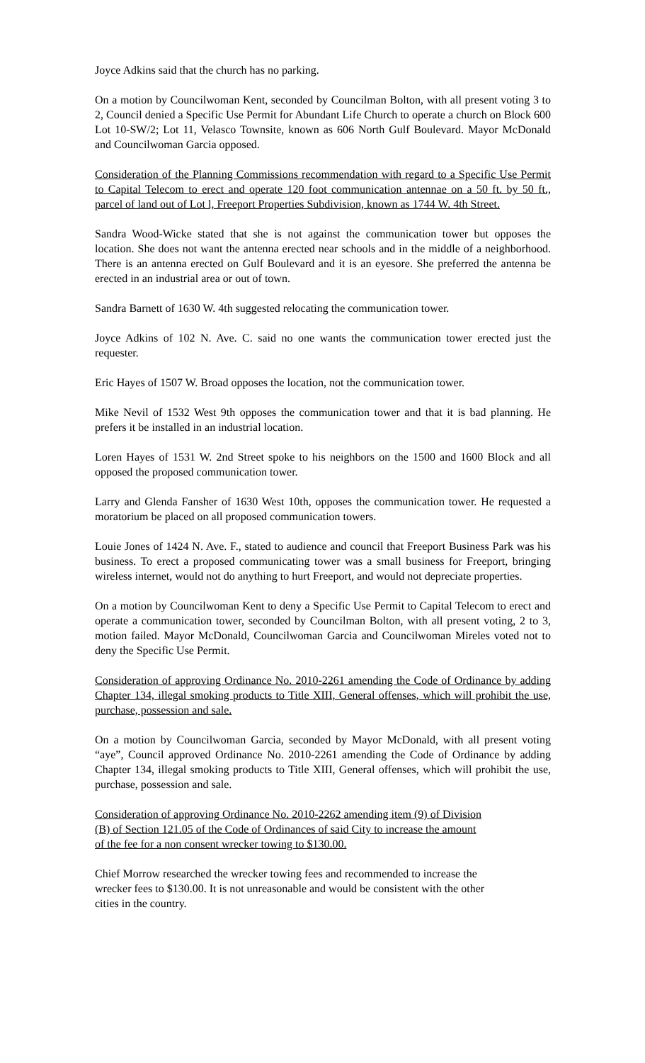Joyce Adkins said that the church has no parking.
On a motion by Councilwoman Kent, seconded by Councilman Bolton, with all present voting 3 to 2, Council denied a Specific Use Permit for Abundant Life Church to operate a church on Block 600 Lot 10-SW/2; Lot 11, Velasco Townsite, known as 606 North Gulf Boulevard. Mayor McDonald and Councilwoman Garcia opposed.
Consideration of the Planning Commissions recommendation with regard to a Specific Use Permit to Capital Telecom to erect and operate 120 foot communication antennae on a 50 ft. by 50 ft., parcel of land out of Lot l, Freeport Properties Subdivision, known as 1744 W. 4th Street.
Sandra Wood-Wicke stated that she is not against the communication tower but opposes the location. She does not want the antenna erected near schools and in the middle of a neighborhood. There is an antenna erected on Gulf Boulevard and it is an eyesore. She preferred the antenna be erected in an industrial area or out of town.
Sandra Barnett of 1630 W. 4th suggested relocating the communication tower.
Joyce Adkins of 102 N. Ave. C. said no one wants the communication tower erected just the requester.
Eric Hayes of 1507 W. Broad opposes the location, not the communication tower.
Mike Nevil of 1532 West 9th opposes the communication tower and that it is bad planning. He prefers it be installed in an industrial location.
Loren Hayes of 1531 W. 2nd Street spoke to his neighbors on the 1500 and 1600 Block and all opposed the proposed communication tower.
Larry and Glenda Fansher of 1630 West 10th, opposes the communication tower. He requested a moratorium be placed on all proposed communication towers.
Louie Jones of 1424 N. Ave. F., stated to audience and council that Freeport Business Park was his business. To erect a proposed communicating tower was a small business for Freeport, bringing wireless internet, would not do anything to hurt Freeport, and would not depreciate properties.
On a motion by Councilwoman Kent to deny a Specific Use Permit to Capital Telecom to erect and operate a communication tower, seconded by Councilman Bolton, with all present voting, 2 to 3, motion failed. Mayor McDonald, Councilwoman Garcia and Councilwoman Mireles voted not to deny the Specific Use Permit.
Consideration of approving Ordinance No. 2010-2261 amending the Code of Ordinance by adding Chapter 134, illegal smoking products to Title XIII, General offenses, which will prohibit the use, purchase, possession and sale.
On a motion by Councilwoman Garcia, seconded by Mayor McDonald, with all present voting “aye”, Council approved Ordinance No. 2010-2261 amending the Code of Ordinance by adding Chapter 134, illegal smoking products to Title XIII, General offenses, which will prohibit the use, purchase, possession and sale.
Consideration of approving Ordinance No. 2010-2262 amending item (9) of Division
(B) of Section 121.05 of the Code of Ordinances of said City to increase the amount
of the fee for a non consent wrecker towing to $130.00.
Chief Morrow researched the wrecker towing fees and recommended to increase the
wrecker fees to $130.00. It is not unreasonable and would be consistent with the other
cities in the country.